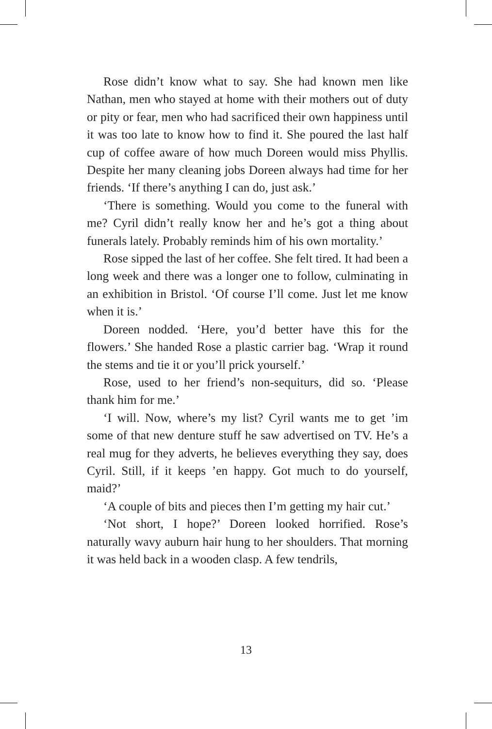Rose didn’t know what to say. She had known men like Nathan, men who stayed at home with their mothers out of duty or pity or fear, men who had sacrificed their own happiness until it was too late to know how to find it. She poured the last half cup of coffee aware of how much Doreen would miss Phyllis. Despite her many cleaning jobs Doreen always had time for her friends. ‘If there’s anything I can do, just ask.’
‘There is something. Would you come to the funeral with me? Cyril didn’t really know her and he’s got a thing about funerals lately. Probably reminds him of his own mortality.’
Rose sipped the last of her coffee. She felt tired. It had been a long week and there was a longer one to follow, culminating in an exhibition in Bristol. ‘Of course I’ll come. Just let me know when it is.’
Doreen nodded. ‘Here, you’d better have this for the flowers.’ She handed Rose a plastic carrier bag. ‘Wrap it round the stems and tie it or you’ll prick yourself.’
Rose, used to her friend’s non-sequiturs, did so. ‘Please thank him for me.’
‘I will. Now, where’s my list? Cyril wants me to get ’im some of that new denture stuff he saw advertised on TV. He’s a real mug for they adverts, he believes everything they say, does Cyril. Still, if it keeps ’en happy. Got much to do yourself, maid?’
‘A couple of bits and pieces then I’m getting my hair cut.’
‘Not short, I hope?’ Doreen looked horrified. Rose’s naturally wavy auburn hair hung to her shoulders. That morning it was held back in a wooden clasp. A few tendrils,
13